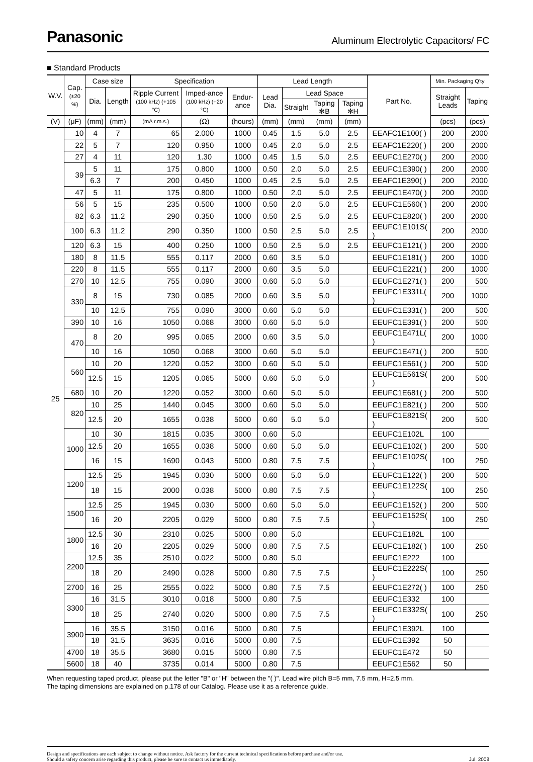Panasonic
Aluminum Electrolytic Capacitors/ FC
■ Standard Products
| W.V. | Cap. (±20 %) | Case size | | Specification | | | Lead Length | | | | Part No. | Min. Packaging Q'ty | |
| --- | --- | --- | --- | --- | --- | --- | --- | --- | --- | --- | --- | --- | --- |
| | | Dia. | Length | Ripple Current (100 kHz) (+105 °C) | Imped-ance (100 kHz) (+20 °C) | Endur-ance | Lead Dia. | Lead Space | | | | Straight Leads | Taping |
| | | | | | | | | Straight | Taping ✻B | Taping ✻H | | | |
| (V) | (μF) | (mm) | (mm) | (mA r.m.s.) | (Ω) | (hours) | (mm) | (mm) | (mm) | (mm) | | (pcs) | (pcs) |
| 25 | 10 | 4 | 7 | 65 | 2.000 | 1000 | 0.45 | 1.5 | 5.0 | 2.5 | EEAFC1E100( ) | 200 | 2000 |
| | 22 | 5 | 7 | 120 | 0.950 | 1000 | 0.45 | 2.0 | 5.0 | 2.5 | EEAFC1E220( ) | 200 | 2000 |
| | 27 | 4 | 11 | 120 | 1.30 | 1000 | 0.45 | 1.5 | 5.0 | 2.5 | EEUFC1E270( ) | 200 | 2000 |
| | 39 | 5 | 11 | 175 | 0.800 | 1000 | 0.50 | 2.0 | 5.0 | 2.5 | EEUFC1E390( ) | 200 | 2000 |
| | | 6.3 | 7 | 200 | 0.450 | 1000 | 0.45 | 2.5 | 5.0 | 2.5 | EEAFC1E390( ) | 200 | 2000 |
| | 47 | 5 | 11 | 175 | 0.800 | 1000 | 0.50 | 2.0 | 5.0 | 2.5 | EEUFC1E470( ) | 200 | 2000 |
| | 56 | 5 | 15 | 235 | 0.500 | 1000 | 0.50 | 2.0 | 5.0 | 2.5 | EEUFC1E560( ) | 200 | 2000 |
| | 82 | 6.3 | 11.2 | 290 | 0.350 | 1000 | 0.50 | 2.5 | 5.0 | 2.5 | EEUFC1E820( ) | 200 | 2000 |
| | 100 | 6.3 | 11.2 | 290 | 0.350 | 1000 | 0.50 | 2.5 | 5.0 | 2.5 | EEUFC1E101S( ) | 200 | 2000 |
| | 120 | 6.3 | 15 | 400 | 0.250 | 1000 | 0.50 | 2.5 | 5.0 | 2.5 | EEUFC1E121( ) | 200 | 2000 |
| | 180 | 8 | 11.5 | 555 | 0.117 | 2000 | 0.60 | 3.5 | 5.0 | | EEUFC1E181( ) | 200 | 1000 |
| | 220 | 8 | 11.5 | 555 | 0.117 | 2000 | 0.60 | 3.5 | 5.0 | | EEUFC1E221( ) | 200 | 1000 |
| | 270 | 10 | 12.5 | 755 | 0.090 | 3000 | 0.60 | 5.0 | 5.0 | | EEUFC1E271( ) | 200 | 500 |
| | 330 | 8 | 15 | 730 | 0.085 | 2000 | 0.60 | 3.5 | 5.0 | | EEUFC1E331L( ) | 200 | 1000 |
| | | 10 | 12.5 | 755 | 0.090 | 3000 | 0.60 | 5.0 | 5.0 | | EEUFC1E331( ) | 200 | 500 |
| | 390 | 10 | 16 | 1050 | 0.068 | 3000 | 0.60 | 5.0 | 5.0 | | EEUFC1E391( ) | 200 | 500 |
| | 470 | 8 | 20 | 995 | 0.065 | 2000 | 0.60 | 3.5 | 5.0 | | EEUFC1E471L( ) | 200 | 1000 |
| | | 10 | 16 | 1050 | 0.068 | 3000 | 0.60 | 5.0 | 5.0 | | EEUFC1E471( ) | 200 | 500 |
| | 560 | 10 | 20 | 1220 | 0.052 | 3000 | 0.60 | 5.0 | 5.0 | | EEUFC1E561( ) | 200 | 500 |
| | | 12.5 | 15 | 1205 | 0.065 | 5000 | 0.60 | 5.0 | 5.0 | | EEUFC1E561S( ) | 200 | 500 |
| | 680 | 10 | 20 | 1220 | 0.052 | 3000 | 0.60 | 5.0 | 5.0 | | EEUFC1E681( ) | 200 | 500 |
| | 820 | 10 | 25 | 1440 | 0.045 | 3000 | 0.60 | 5.0 | 5.0 | | EEUFC1E821( ) | 200 | 500 |
| | | 12.5 | 20 | 1655 | 0.038 | 5000 | 0.60 | 5.0 | 5.0 | | EEUFC1E821S( ) | 200 | 500 |
| | 1000 | 10 | 30 | 1815 | 0.035 | 3000 | 0.60 | 5.0 | | | EEUFC1E102L | 100 | |
| | | 12.5 | 20 | 1655 | 0.038 | 5000 | 0.60 | 5.0 | 5.0 | | EEUFC1E102( ) | 200 | 500 |
| | | 16 | 15 | 1690 | 0.043 | 5000 | 0.80 | 7.5 | 7.5 | | EEUFC1E102S( ) | 100 | 250 |
| | 1200 | 12.5 | 25 | 1945 | 0.030 | 5000 | 0.60 | 5.0 | 5.0 | | EEUFC1E122( ) | 200 | 500 |
| | | 18 | 15 | 2000 | 0.038 | 5000 | 0.80 | 7.5 | 7.5 | | EEUFC1E122S( ) | 100 | 250 |
| | 1500 | 12.5 | 25 | 1945 | 0.030 | 5000 | 0.60 | 5.0 | 5.0 | | EEUFC1E152( ) | 200 | 500 |
| | | 16 | 20 | 2205 | 0.029 | 5000 | 0.80 | 7.5 | 7.5 | | EEUFC1E152S( ) | 100 | 250 |
| | 1800 | 12.5 | 30 | 2310 | 0.025 | 5000 | 0.80 | 5.0 | | | EEUFC1E182L | 100 | |
| | | 16 | 20 | 2205 | 0.029 | 5000 | 0.80 | 7.5 | 7.5 | | EEUFC1E182( ) | 100 | 250 |
| | 2200 | 12.5 | 35 | 2510 | 0.022 | 5000 | 0.80 | 5.0 | | | EEUFC1E222 | 100 | |
| | | 18 | 20 | 2490 | 0.028 | 5000 | 0.80 | 7.5 | 7.5 | | EEUFC1E222S( ) | 100 | 250 |
| | 2700 | 16 | 25 | 2555 | 0.022 | 5000 | 0.80 | 7.5 | 7.5 | | EEUFC1E272( ) | 100 | 250 |
| | 3300 | 16 | 31.5 | 3010 | 0.018 | 5000 | 0.80 | 7.5 | | | EEUFC1E332 | 100 | |
| | | 18 | 25 | 2740 | 0.020 | 5000 | 0.80 | 7.5 | 7.5 | | EEUFC1E332S( ) | 100 | 250 |
| | 3900 | 16 | 35.5 | 3150 | 0.016 | 5000 | 0.80 | 7.5 | | | EEUFC1E392L | 100 | |
| | | 18 | 31.5 | 3635 | 0.016 | 5000 | 0.80 | 7.5 | | | EEUFC1E392 | 50 | |
| | 4700 | 18 | 35.5 | 3680 | 0.015 | 5000 | 0.80 | 7.5 | | | EEUFC1E472 | 50 | |
| | 5600 | 18 | 40 | 3735 | 0.014 | 5000 | 0.80 | 7.5 | | | EEUFC1E562 | 50 | |
When requesting taped product, please put the letter "B" or "H" between the "( )". Lead wire pitch B=5 mm, 7.5 mm, H=2.5 mm.
The taping dimensions are explained on p.178 of our Catalog. Please use it as a reference guide.
Design and specifications are each subject to change without notice. Ask factory for the current technical specifications before purchase and/or use.
Should a safety concern arise regarding this product, please be sure to contact us immediately.
Jul. 2008